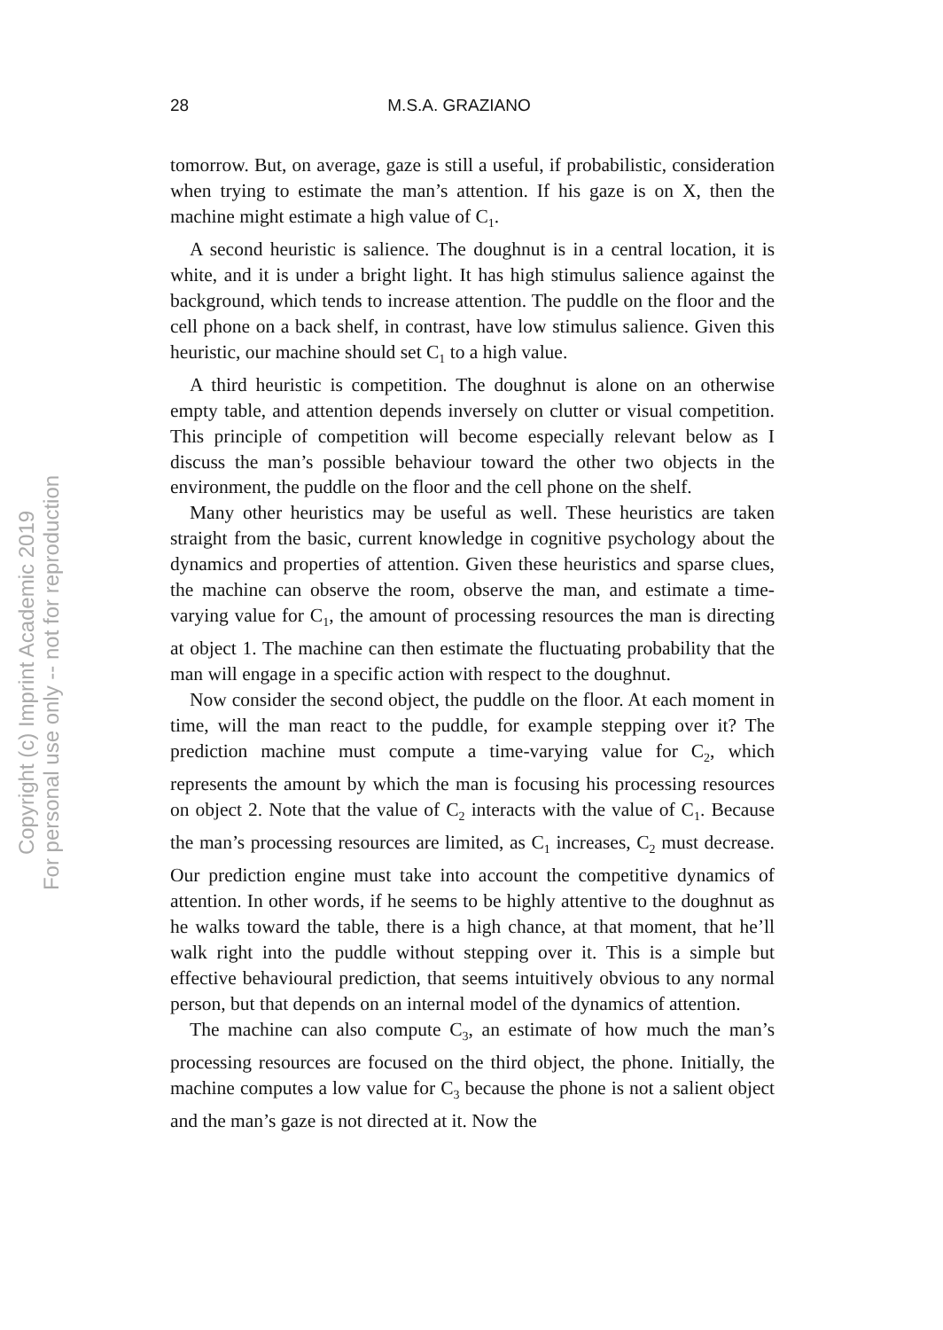28 M.S.A. GRAZIANO
Copyright (c) Imprint Academic 2019
For personal use only -- not for reproduction
tomorrow. But, on average, gaze is still a useful, if probabilistic, consideration when trying to estimate the man’s attention. If his gaze is on X, then the machine might estimate a high value of C<sub>1</sub>.
A second heuristic is salience. The doughnut is in a central location, it is white, and it is under a bright light. It has high stimulus salience against the background, which tends to increase attention. The puddle on the floor and the cell phone on a back shelf, in contrast, have low stimulus salience. Given this heuristic, our machine should set C<sub>1</sub> to a high value.
A third heuristic is competition. The doughnut is alone on an otherwise empty table, and attention depends inversely on clutter or visual competition. This principle of competition will become especially relevant below as I discuss the man’s possible behaviour toward the other two objects in the environment, the puddle on the floor and the cell phone on the shelf.
Many other heuristics may be useful as well. These heuristics are taken straight from the basic, current knowledge in cognitive psychology about the dynamics and properties of attention. Given these heuristics and sparse clues, the machine can observe the room, observe the man, and estimate a time-varying value for C<sub>1</sub>, the amount of processing resources the man is directing at object 1. The machine can then estimate the fluctuating probability that the man will engage in a specific action with respect to the doughnut.
Now consider the second object, the puddle on the floor. At each moment in time, will the man react to the puddle, for example stepping over it? The prediction machine must compute a time-varying value for C<sub>2</sub>, which represents the amount by which the man is focusing his processing resources on object 2. Note that the value of C<sub>2</sub> interacts with the value of C<sub>1</sub>. Because the man’s processing resources are limited, as C<sub>1</sub> increases, C<sub>2</sub> must decrease. Our prediction engine must take into account the competitive dynamics of attention. In other words, if he seems to be highly attentive to the doughnut as he walks toward the table, there is a high chance, at that moment, that he’ll walk right into the puddle without stepping over it. This is a simple but effective behavioural prediction, that seems intuitively obvious to any normal person, but that depends on an internal model of the dynamics of attention.
The machine can also compute C<sub>3</sub>, an estimate of how much the man’s processing resources are focused on the third object, the phone. Initially, the machine computes a low value for C<sub>3</sub> because the phone is not a salient object and the man’s gaze is not directed at it. Now the